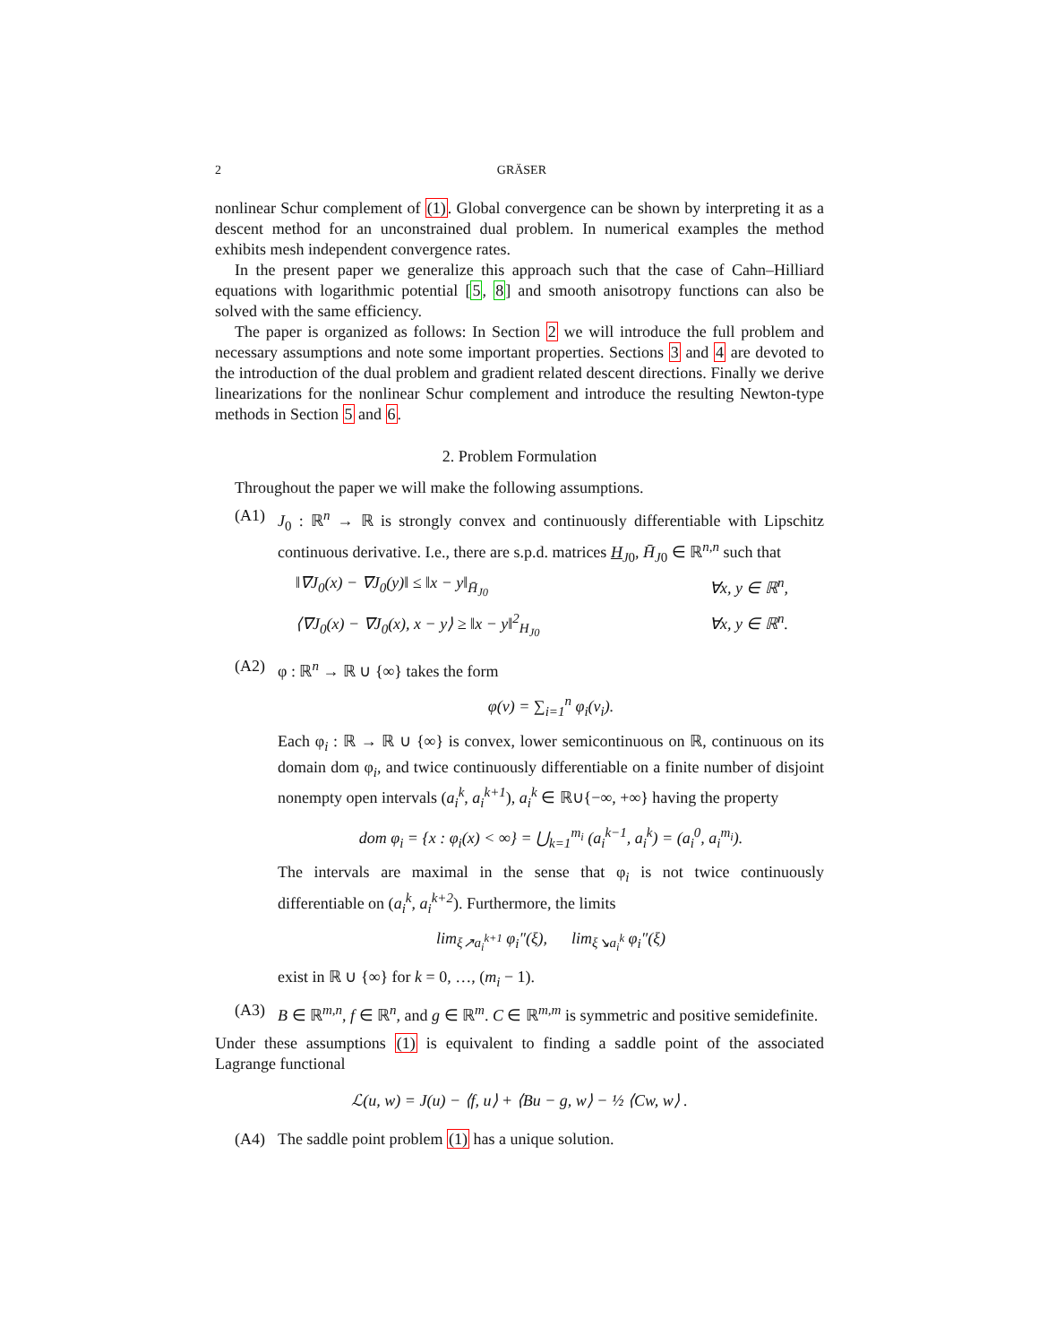2 GRÄSER
nonlinear Schur complement of (1). Global convergence can be shown by interpreting it as a descent method for an unconstrained dual problem. In numerical examples the method exhibits mesh independent convergence rates.
In the present paper we generalize this approach such that the case of Cahn–Hilliard equations with logarithmic potential [5, 8] and smooth anisotropy functions can also be solved with the same efficiency.
The paper is organized as follows: In Section 2 we will introduce the full problem and necessary assumptions and note some important properties. Sections 3 and 4 are devoted to the introduction of the dual problem and gradient related descent directions. Finally we derive linearizations for the nonlinear Schur complement and introduce the resulting Newton-type methods in Section 5 and 6.
2. Problem Formulation
Throughout the paper we will make the following assumptions.
(A1) J<sub>0</sub> : ℝ<sup>n</sup> → ℝ is strongly convex and continuously differentiable with Lipschitz continuous derivative. I.e., there are s.p.d. matrices H<sub>J0</sub>, H̄<sub>J0</sub> ∈ ℝ<sup>n,n</sup> such that
‖∇J<sub>0</sub>(x) − ∇J<sub>0</sub>(y)‖ ≤ ‖x − y‖<sub>H̄<sub>J0</sub></sub> ∀x, y ∈ ℝ<sup>n</sup>,
⟨∇J<sub>0</sub>(x) − ∇J<sub>0</sub>(x), x − y⟩ ≥ ‖x − y‖<sup>2</sup><sub>H<sub>J0</sub></sub> ∀x, y ∈ ℝ<sup>n</sup>.
(A2) φ : ℝ<sup>n</sup> → ℝ ∪ {∞} takes the form
φ(v) = ∑<sub>i=1</sub><sup>n</sup> φ<sub>i</sub>(v<sub>i</sub>).
Each φ<sub>i</sub> : ℝ → ℝ ∪ {∞} is convex, lower semicontinuous on ℝ, continuous on its domain dom φ<sub>i</sub>, and twice continuously differentiable on a finite number of disjoint nonempty open intervals (a<sub>i</sub><sup>k</sup>, a<sub>i</sub><sup>k+1</sup>), a<sub>i</sub><sup>k</sup> ∈ ℝ∪{−∞, +∞} having the property
dom φ<sub>i</sub> = {x : φ<sub>i</sub>(x) < ∞} = ⋃<sub>k=1</sub><sup>m<sub>i</sub></sup> (a<sub>i</sub><sup>k−1</sup>, a<sub>i</sub><sup>k</sup>) = (a<sub>i</sub><sup>0</sup>, a<sub>i</sub><sup>m<sub>i</sub></sup>).
The intervals are maximal in the sense that φ<sub>i</sub> is not twice continuously differentiable on (a<sub>i</sub><sup>k</sup>, a<sub>i</sub><sup>k+2</sup>). Furthermore, the limits
lim<sub>ξ↗a<sub>i</sub><sup>k+1</sup></sub> φ<sub>i</sub>″(ξ), lim<sub>ξ↘a<sub>i</sub><sup>k</sup></sub> φ<sub>i</sub>″(ξ)
exist in ℝ ∪ {∞} for k = 0, …, (m<sub>i</sub> − 1).
(A3) B ∈ ℝ<sup>m,n</sup>, f ∈ ℝ<sup>n</sup>, and g ∈ ℝ<sup>m</sup>. C ∈ ℝ<sup>m,m</sup> is symmetric and positive semidefinite.
Under these assumptions (1) is equivalent to finding a saddle point of the associated Lagrange functional
ℒ(u, w) = J(u) − ⟨f, u⟩ + ⟨Bu − g, w⟩ − ½ ⟨Cw, w⟩ .
(A4) The saddle point problem (1) has a unique solution.